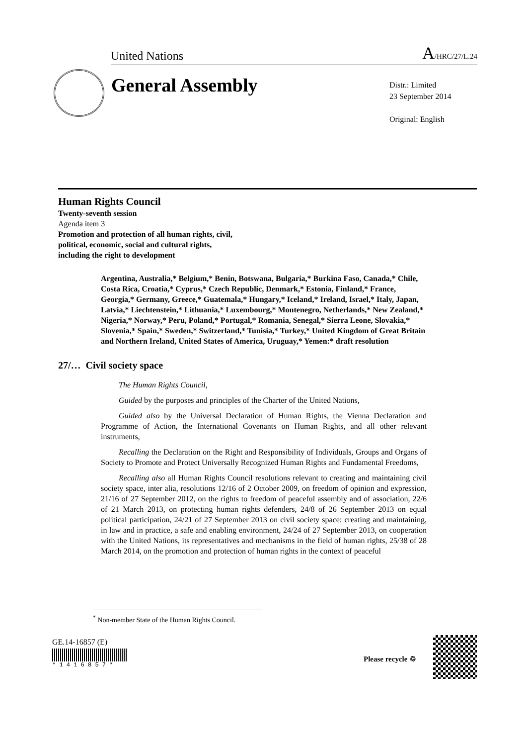United Nations A/HRC/27/L.24
General Assembly
Distr.: Limited
23 September 2014
Original: English
Human Rights Council
Twenty-seventh session
Agenda item 3
Promotion and protection of all human rights, civil,
political, economic, social and cultural rights,
including the right to development
Argentina, Australia,* Belgium,* Benin, Botswana, Bulgaria,* Burkina Faso, Canada,* Chile, Costa Rica, Croatia,* Cyprus,* Czech Republic, Denmark,* Estonia, Finland,* France, Georgia,* Germany, Greece,* Guatemala,* Hungary,* Iceland,* Ireland, Israel,* Italy, Japan, Latvia,* Liechtenstein,* Lithuania,* Luxembourg,* Montenegro, Netherlands,* New Zealand,* Nigeria,* Norway,* Peru, Poland,* Portugal,* Romania, Senegal,* Sierra Leone, Slovakia,* Slovenia,* Spain,* Sweden,* Switzerland,* Tunisia,* Turkey,* United Kingdom of Great Britain and Northern Ireland, United States of America, Uruguay,* Yemen:* draft resolution
27/… Civil society space
The Human Rights Council,
Guided by the purposes and principles of the Charter of the United Nations,
Guided also by the Universal Declaration of Human Rights, the Vienna Declaration and Programme of Action, the International Covenants on Human Rights, and all other relevant instruments,
Recalling the Declaration on the Right and Responsibility of Individuals, Groups and Organs of Society to Promote and Protect Universally Recognized Human Rights and Fundamental Freedoms,
Recalling also all Human Rights Council resolutions relevant to creating and maintaining civil society space, inter alia, resolutions 12/16 of 2 October 2009, on freedom of opinion and expression, 21/16 of 27 September 2012, on the rights to freedom of peaceful assembly and of association, 22/6 of 21 March 2013, on protecting human rights defenders, 24/8 of 26 September 2013 on equal political participation, 24/21 of 27 September 2013 on civil society space: creating and maintaining, in law and in practice, a safe and enabling environment, 24/24 of 27 September 2013, on cooperation with the United Nations, its representatives and mechanisms in the field of human rights, 25/38 of 28 March 2014, on the promotion and protection of human rights in the context of peaceful
<sup>*</sup> Non-member State of the Human Rights Council.
GE.14-16857 (E)
* 1 4 1 6 8 5 7 *
Please recycle ♲